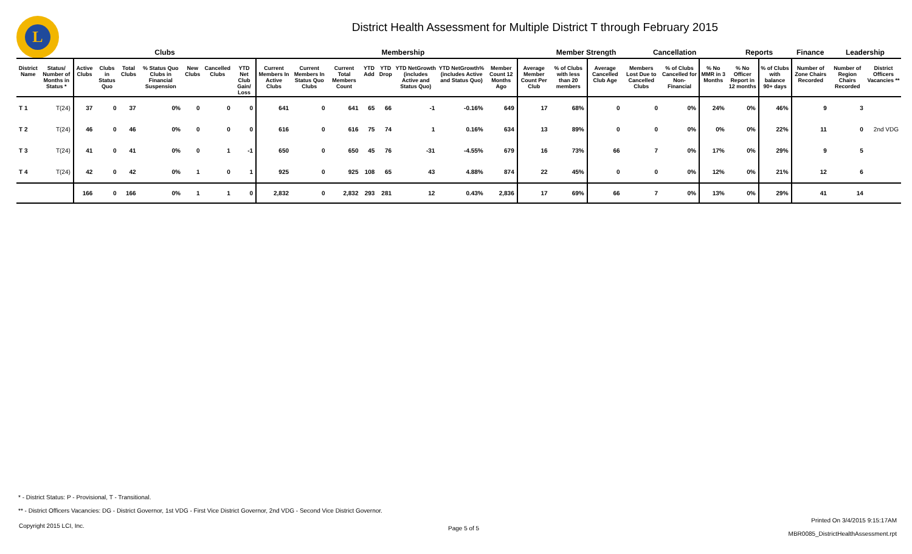L
District Health Assessment for Multiple District T through February 2015
| | | Clubs | | | | | | | Membership | | | | | | | | | Member Strength | | Cancellation | | | Reports | | Finance | Leadership | |
| --- | --- | --- | --- | --- | --- | --- | --- | --- | --- | --- | --- | --- | --- | --- | --- | --- | --- | --- | --- | --- | --- | --- | --- | --- | --- | --- | --- |
| District Name | Status/ Number of Months in Status * | Active Clubs | Clubs in Status Quo | Total Clubs | % Status Quo Clubs in Financial Suspension | New Clubs | Cancelled Clubs | YTD Net Club Gain/ Loss | Current Members In Active Clubs | Current Members In Status Quo Clubs | Current Total Members Count | YTD Add | YTD Drop | YTD NetGrowth (includes Active and Status Quo) | YTD NetGrowth% (includes Active and Status Quo) | Member Count 12 Months Ago | Average Member Count Per Club | % of Clubs with less than 20 members | Average Cancelled Club Age | Members Lost Due to Cancelled Clubs | % of Clubs Cancelled for Non-Financial | % No MMR in 3 Months | % No Officer Report in 12 months | % of Clubs with balance 90+ days | Number of Zone Chairs Recorded | Number of Region Chairs Recorded | District Officers Vacancies ** |
| T 1 | T(24) | 37 | 0 | 37 | 0% | 0 | 0 | 0 | 641 | 0 | 641 | 65 | 66 | -1 | -0.16% | 649 | 17 | 68% | 0 | 0 | 0% | 24% | 0% | 46% | 9 | 3 | |
| T 2 | T(24) | 46 | 0 | 46 | 0% | 0 | 0 | 0 | 616 | 0 | 616 | 75 | 74 | 1 | 0.16% | 634 | 13 | 89% | 0 | 0 | 0% | 0% | 0% | 22% | 11 | 0 | 2nd VDG |
| T 3 | T(24) | 41 | 0 | 41 | 0% | 0 | 1 | -1 | 650 | 0 | 650 | 45 | 76 | -31 | -4.55% | 679 | 16 | 73% | 66 | 7 | 0% | 17% | 0% | 29% | 9 | 5 | |
| T 4 | T(24) | 42 | 0 | 42 | 0% | 1 | 0 | 1 | 925 | 0 | 925 | 108 | 65 | 43 | 4.88% | 874 | 22 | 45% | 0 | 0 | 0% | 12% | 0% | 21% | 12 | 6 | |
| | | 166 | 0 | 166 | 0% | 1 | 1 | 0 | 2,832 | 0 | 2,832 | 293 | 281 | 12 | 0.43% | 2,836 | 17 | 69% | 66 | 7 | 0% | 13% | 0% | 29% | 41 | 14 | |
* - District Status: P - Provisional, T - Transitional.
** - District Officers Vacancies: DG - District Governor, 1st VDG - First Vice District Governor, 2nd VDG - Second Vice District Governor.
Copyright 2015 LCI, Inc. Page 5 of 5
Printed On 3/4/2015 9:15:17AM
MBR0085_DistrictHealthAssessment.rpt